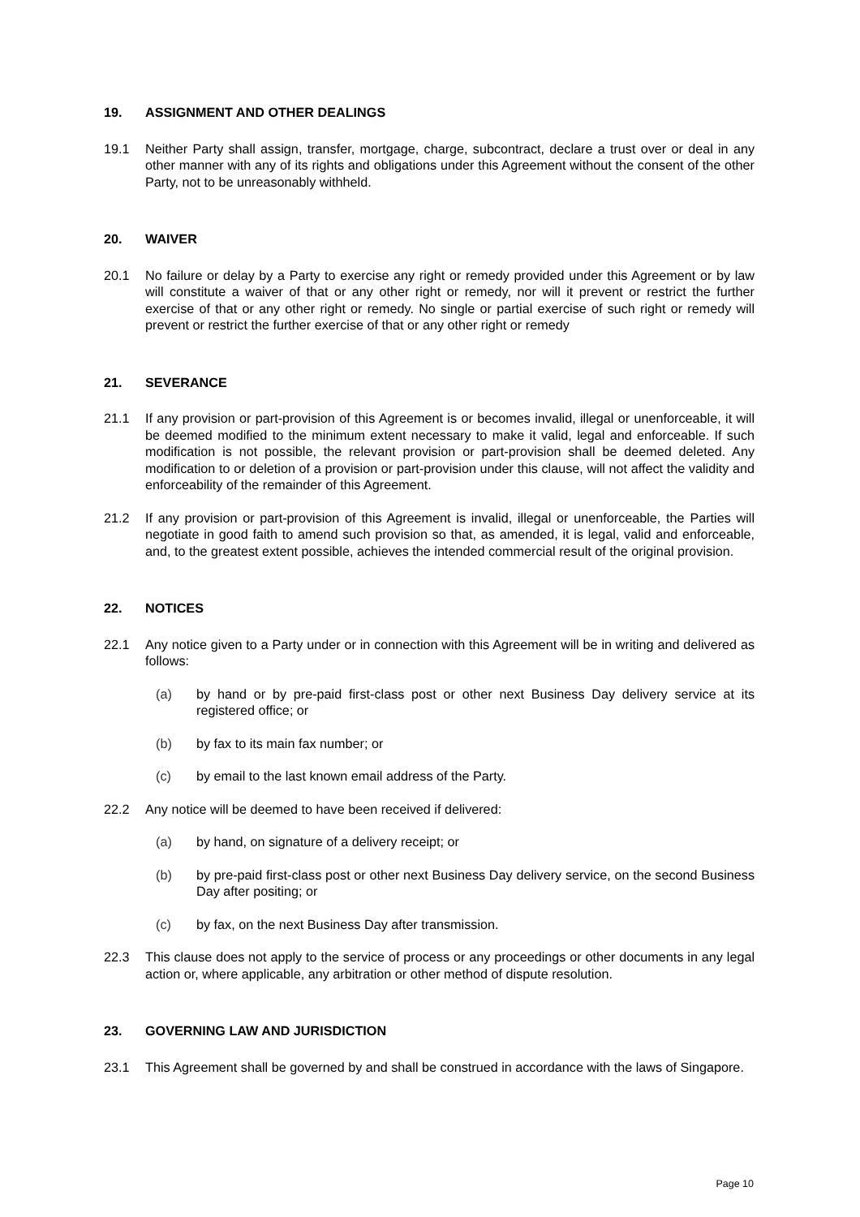19. ASSIGNMENT AND OTHER DEALINGS
19.1 Neither Party shall assign, transfer, mortgage, charge, subcontract, declare a trust over or deal in any other manner with any of its rights and obligations under this Agreement without the consent of the other Party, not to be unreasonably withheld.
20. WAIVER
20.1 No failure or delay by a Party to exercise any right or remedy provided under this Agreement or by law will constitute a waiver of that or any other right or remedy, nor will it prevent or restrict the further exercise of that or any other right or remedy. No single or partial exercise of such right or remedy will prevent or restrict the further exercise of that or any other right or remedy
21. SEVERANCE
21.1 If any provision or part-provision of this Agreement is or becomes invalid, illegal or unenforceable, it will be deemed modified to the minimum extent necessary to make it valid, legal and enforceable. If such modification is not possible, the relevant provision or part-provision shall be deemed deleted. Any modification to or deletion of a provision or part-provision under this clause, will not affect the validity and enforceability of the remainder of this Agreement.
21.2 If any provision or part-provision of this Agreement is invalid, illegal or unenforceable, the Parties will negotiate in good faith to amend such provision so that, as amended, it is legal, valid and enforceable, and, to the greatest extent possible, achieves the intended commercial result of the original provision.
22. NOTICES
22.1 Any notice given to a Party under or in connection with this Agreement will be in writing and delivered as follows:
(a) by hand or by pre-paid first-class post or other next Business Day delivery service at its registered office; or
(b) by fax to its main fax number; or
(c) by email to the last known email address of the Party.
22.2 Any notice will be deemed to have been received if delivered:
(a) by hand, on signature of a delivery receipt; or
(b) by pre-paid first-class post or other next Business Day delivery service, on the second Business Day after positing; or
(c) by fax, on the next Business Day after transmission.
22.3 This clause does not apply to the service of process or any proceedings or other documents in any legal action or, where applicable, any arbitration or other method of dispute resolution.
23. GOVERNING LAW AND JURISDICTION
23.1 This Agreement shall be governed by and shall be construed in accordance with the laws of Singapore.
Page 10